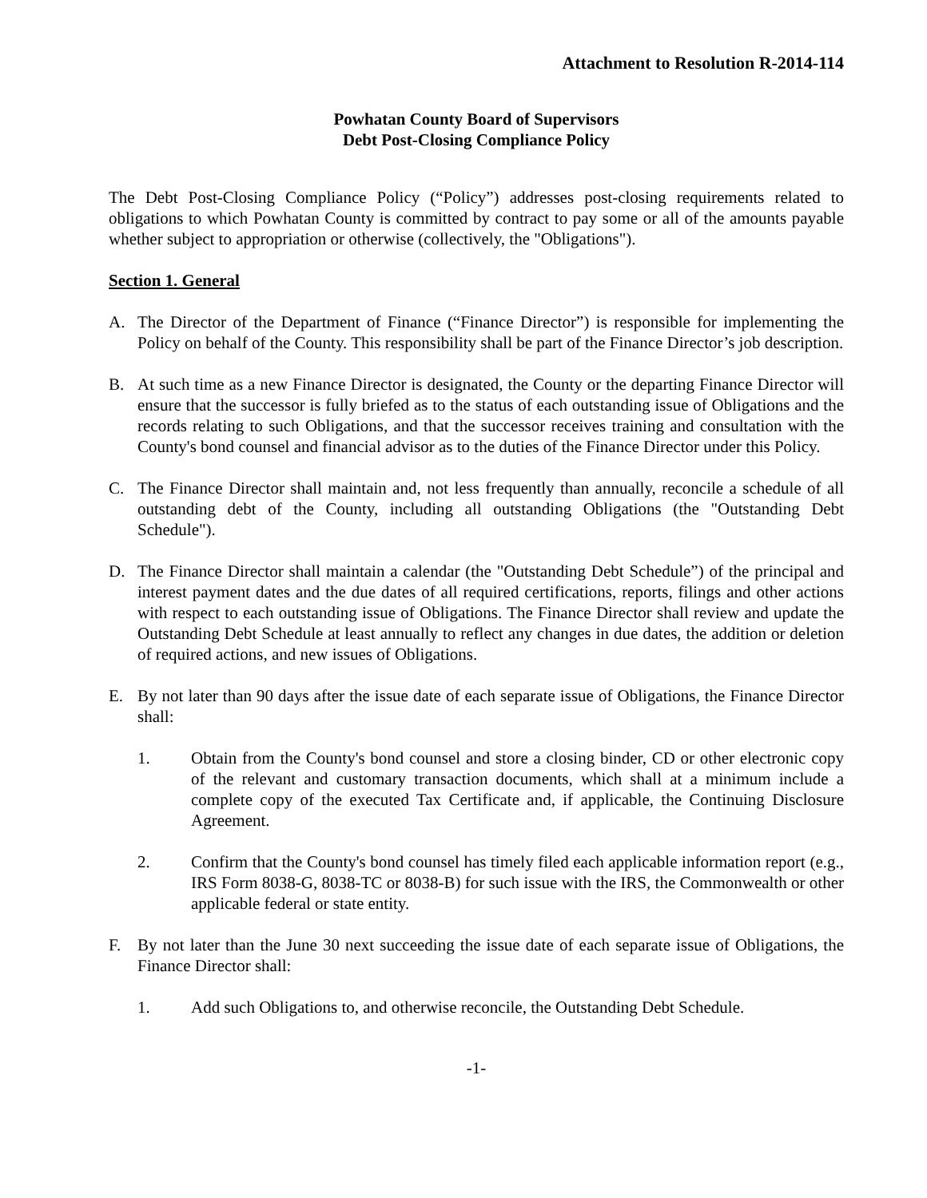Attachment to Resolution R-2014-114
Powhatan County Board of Supervisors
Debt Post-Closing Compliance Policy
The Debt Post-Closing Compliance Policy (“Policy”) addresses post-closing requirements related to obligations to which Powhatan County is committed by contract to pay some or all of the amounts payable whether subject to appropriation or otherwise (collectively, the "Obligations").
Section 1. General
A. The Director of the Department of Finance (“Finance Director”) is responsible for implementing the Policy on behalf of the County. This responsibility shall be part of the Finance Director’s job description.
B. At such time as a new Finance Director is designated, the County or the departing Finance Director will ensure that the successor is fully briefed as to the status of each outstanding issue of Obligations and the records relating to such Obligations, and that the successor receives training and consultation with the County's bond counsel and financial advisor as to the duties of the Finance Director under this Policy.
C. The Finance Director shall maintain and, not less frequently than annually, reconcile a schedule of all outstanding debt of the County, including all outstanding Obligations (the "Outstanding Debt Schedule").
D. The Finance Director shall maintain a calendar (the "Outstanding Debt Schedule”) of the principal and interest payment dates and the due dates of all required certifications, reports, filings and other actions with respect to each outstanding issue of Obligations. The Finance Director shall review and update the Outstanding Debt Schedule at least annually to reflect any changes in due dates, the addition or deletion of required actions, and new issues of Obligations.
E. By not later than 90 days after the issue date of each separate issue of Obligations, the Finance Director shall:
1. Obtain from the County's bond counsel and store a closing binder, CD or other electronic copy of the relevant and customary transaction documents, which shall at a minimum include a complete copy of the executed Tax Certificate and, if applicable, the Continuing Disclosure Agreement.
2. Confirm that the County's bond counsel has timely filed each applicable information report (e.g., IRS Form 8038-G, 8038-TC or 8038-B) for such issue with the IRS, the Commonwealth or other applicable federal or state entity.
F. By not later than the June 30 next succeeding the issue date of each separate issue of Obligations, the Finance Director shall:
1. Add such Obligations to, and otherwise reconcile, the Outstanding Debt Schedule.
-1-